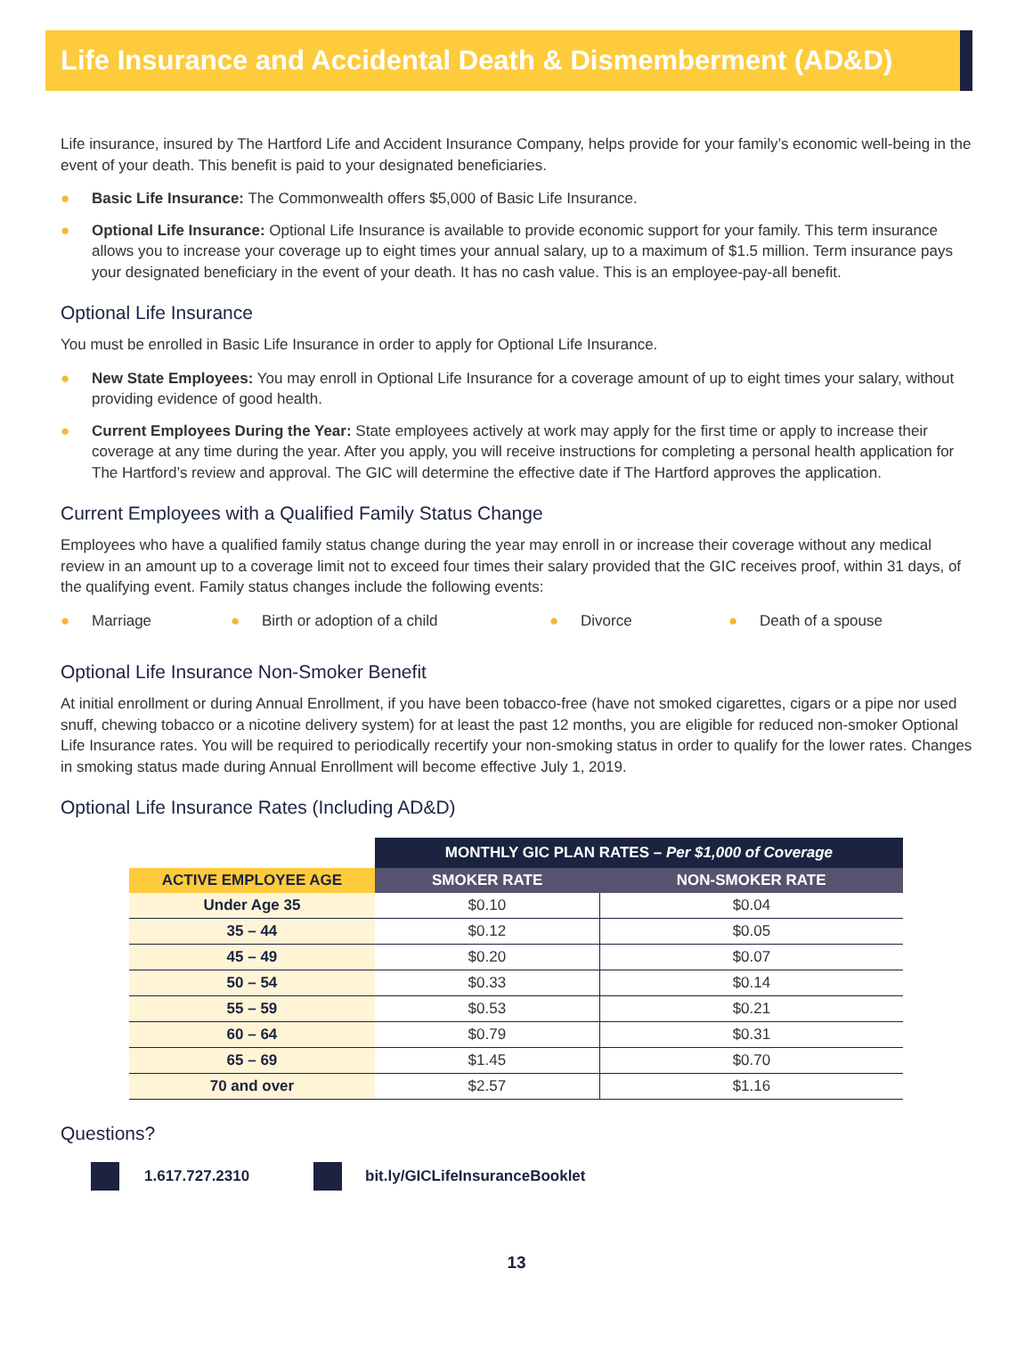Life Insurance and Accidental Death & Dismemberment (AD&D)
Life insurance, insured by The Hartford Life and Accident Insurance Company, helps provide for your family’s economic well-being in the event of your death. This benefit is paid to your designated beneficiaries.
● Basic Life Insurance: The Commonwealth offers $5,000 of Basic Life Insurance.
● Optional Life Insurance: Optional Life Insurance is available to provide economic support for your family. This term insurance allows you to increase your coverage up to eight times your annual salary, up to a maximum of $1.5 million. Term insurance pays your designated beneficiary in the event of your death. It has no cash value. This is an employee-pay-all benefit.
Optional Life Insurance
You must be enrolled in Basic Life Insurance in order to apply for Optional Life Insurance.
● New State Employees: You may enroll in Optional Life Insurance for a coverage amount of up to eight times your salary, without providing evidence of good health.
● Current Employees During the Year: State employees actively at work may apply for the first time or apply to increase their coverage at any time during the year. After you apply, you will receive instructions for completing a personal health application for The Hartford’s review and approval. The GIC will determine the effective date if The Hartford approves the application.
Current Employees with a Qualified Family Status Change
Employees who have a qualified family status change during the year may enroll in or increase their coverage without any medical review in an amount up to a coverage limit not to exceed four times their salary provided that the GIC receives proof, within 31 days, of the qualifying event. Family status changes include the following events:
● Marriage
● Birth or adoption of a child
● Divorce
● Death of a spouse
Optional Life Insurance Non-Smoker Benefit
At initial enrollment or during Annual Enrollment, if you have been tobacco-free (have not smoked cigarettes, cigars or a pipe nor used snuff, chewing tobacco or a nicotine delivery system) for at least the past 12 months, you are eligible for reduced non-smoker Optional Life Insurance rates. You will be required to periodically recertify your non-smoking status in order to qualify for the lower rates. Changes in smoking status made during Annual Enrollment will become effective July 1, 2019.
Optional Life Insurance Rates (Including AD&D)
| | MONTHLY GIC PLAN RATES – Per $1,000 of Coverage | |
| --- | --- | --- |
| ACTIVE EMPLOYEE AGE | SMOKER RATE | NON-SMOKER RATE |
| Under Age 35 | $0.10 | $0.04 |
| 35 – 44 | $0.12 | $0.05 |
| 45 – 49 | $0.20 | $0.07 |
| 50 – 54 | $0.33 | $0.14 |
| 55 – 59 | $0.53 | $0.21 |
| 60 – 64 | $0.79 | $0.31 |
| 65 – 69 | $1.45 | $0.70 |
| 70 and over | $2.57 | $1.16 |
Questions?
1.617.727.2310 bit.ly/GICLifeInsuranceBooklet
13